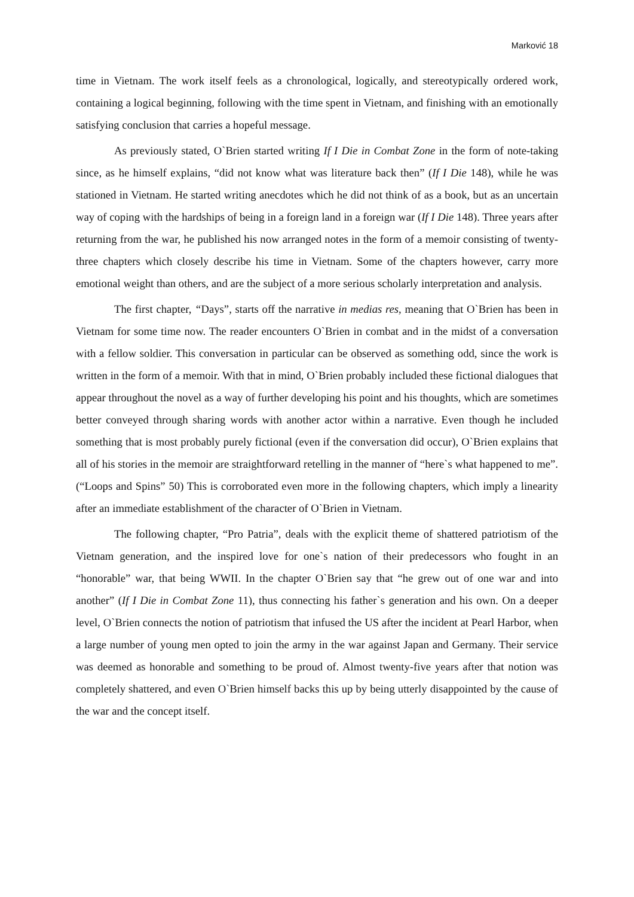Marković 18
time in Vietnam. The work itself feels as a chronological, logically, and stereotypically ordered work, containing a logical beginning, following with the time spent in Vietnam, and finishing with an emotionally satisfying conclusion that carries a hopeful message.
As previously stated, O`Brien started writing If I Die in Combat Zone in the form of note-taking since, as he himself explains, “did not know what was literature back then” (If I Die 148), while he was stationed in Vietnam. He started writing anecdotes which he did not think of as a book, but as an uncertain way of coping with the hardships of being in a foreign land in a foreign war (If I Die 148). Three years after returning from the war, he published his now arranged notes in the form of a memoir consisting of twenty-three chapters which closely describe his time in Vietnam. Some of the chapters however, carry more emotional weight than others, and are the subject of a more serious scholarly interpretation and analysis.
The first chapter, “Days”, starts off the narrative in medias res, meaning that O`Brien has been in Vietnam for some time now. The reader encounters O`Brien in combat and in the midst of a conversation with a fellow soldier. This conversation in particular can be observed as something odd, since the work is written in the form of a memoir. With that in mind, O`Brien probably included these fictional dialogues that appear throughout the novel as a way of further developing his point and his thoughts, which are sometimes better conveyed through sharing words with another actor within a narrative. Even though he included something that is most probably purely fictional (even if the conversation did occur), O`Brien explains that all of his stories in the memoir are straightforward retelling in the manner of “here`s what happened to me”. (“Loops and Spins” 50) This is corroborated even more in the following chapters, which imply a linearity after an immediate establishment of the character of O`Brien in Vietnam.
The following chapter, “Pro Patria”, deals with the explicit theme of shattered patriotism of the Vietnam generation, and the inspired love for one`s nation of their predecessors who fought in an “honorable” war, that being WWII. In the chapter O`Brien say that “he grew out of one war and into another” (If I Die in Combat Zone 11), thus connecting his father`s generation and his own. On a deeper level, O`Brien connects the notion of patriotism that infused the US after the incident at Pearl Harbor, when a large number of young men opted to join the army in the war against Japan and Germany. Their service was deemed as honorable and something to be proud of. Almost twenty-five years after that notion was completely shattered, and even O`Brien himself backs this up by being utterly disappointed by the cause of the war and the concept itself.